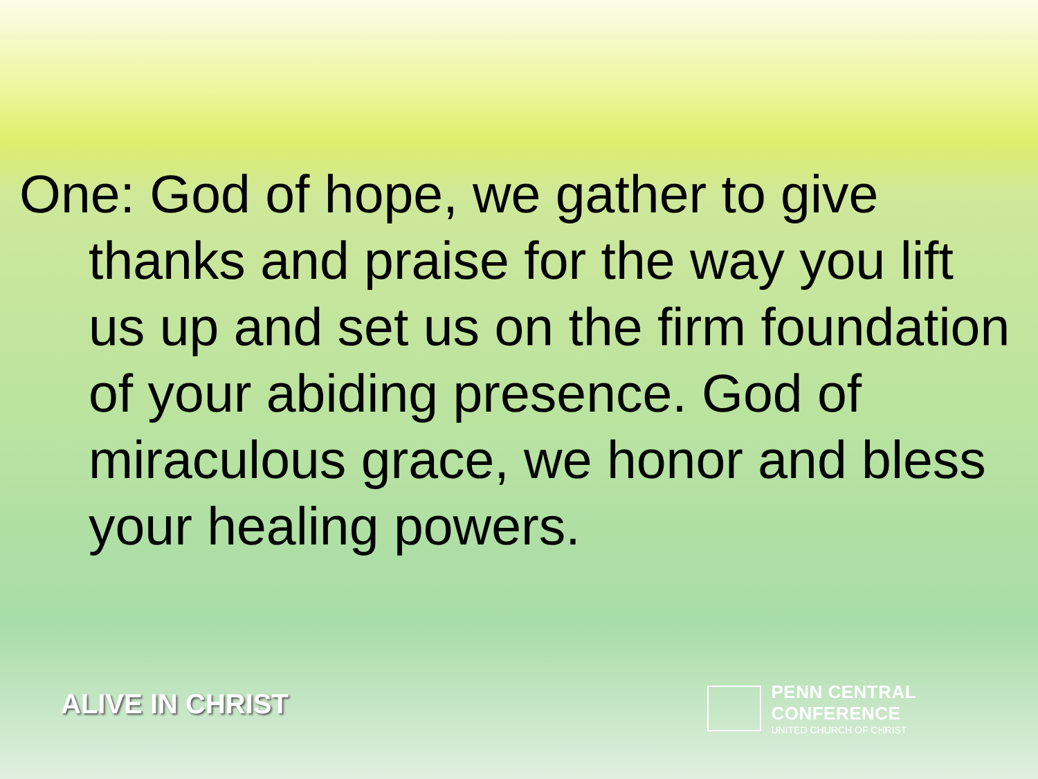One: God of hope, we gather to give thanks and praise for the way you lift us up and set us on the firm foundation of your abiding presence. God of miraculous grace, we honor and bless your healing powers.
ALIVE IN CHRIST
PENN CENTRAL CONFERENCE
UNITED CHURCH OF CHRIST